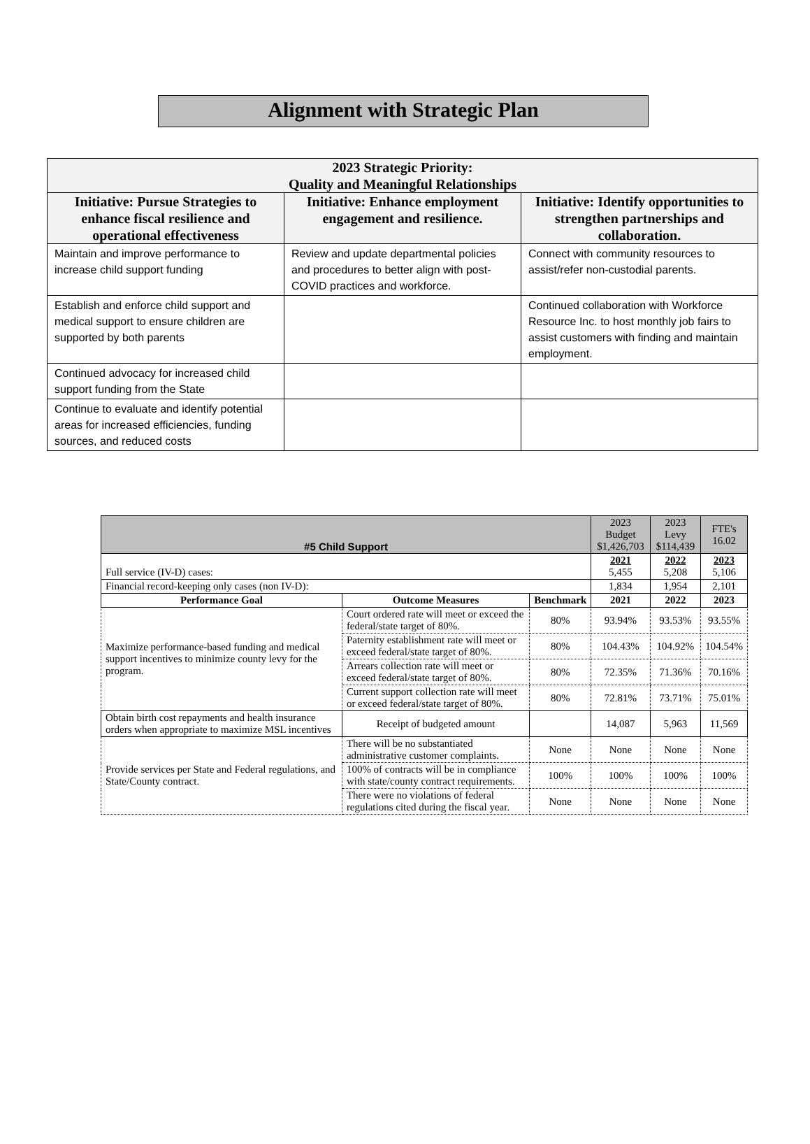Alignment with Strategic Plan
| 2023 Strategic Priority: Quality and Meaningful Relationships | | |
| --- | --- | --- |
| Initiative: Pursue Strategies to enhance fiscal resilience and operational effectiveness | Initiative: Enhance employment engagement and resilience. | Initiative: Identify opportunities to strengthen partnerships and collaboration. |
| Maintain and improve performance to increase child support funding | Review and update departmental policies and procedures to better align with post-COVID practices and workforce. | Connect with community resources to assist/refer non-custodial parents. |
| Establish and enforce child support and medical support to ensure children are supported by both parents | | Continued collaboration with Workforce Resource Inc. to host monthly job fairs to assist customers with finding and maintain employment. |
| Continued advocacy for increased child support funding from the State | | |
| Continue to evaluate and identify potential areas for increased efficiencies, funding sources, and reduced costs | | |
| #5 Child Support | | | 2023 Budget $1,426,703 | 2023 Levy $114,439 | FTE's 16.02 |
| Full service (IV-D) cases: | | | 2021 5,455 | 2022 5,208 | 2023 5,106 |
| Financial record-keeping only cases (non IV-D): | | | 1,834 | 1,954 | 2,101 |
| Performance Goal | Outcome Measures | Benchmark | 2021 | 2022 | 2023 |
| Maximize performance-based funding and medical support incentives to minimize county levy for the program. | Court ordered rate will meet or exceed the federal/state target of 80%. | 80% | 93.94% | 93.53% | 93.55% |
| | Paternity establishment rate will meet or exceed federal/state target of 80%. | 80% | 104.43% | 104.92% | 104.54% |
| | Arrears collection rate will meet or exceed federal/state target of 80%. | 80% | 72.35% | 71.36% | 70.16% |
| | Current support collection rate will meet or exceed federal/state target of 80%. | 80% | 72.81% | 73.71% | 75.01% |
| Obtain birth cost repayments and health insurance orders when appropriate to maximize MSL incentives | Receipt of budgeted amount | | 14,087 | 5,963 | 11,569 |
| Provide services per State and Federal regulations, and State/County contract. | There will be no substantiated administrative customer complaints. | None | None | None | None |
| | 100% of contracts will be in compliance with state/county contract requirements. | 100% | 100% | 100% | 100% |
| | There were no violations of federal regulations cited during the fiscal year. | None | None | None | None |